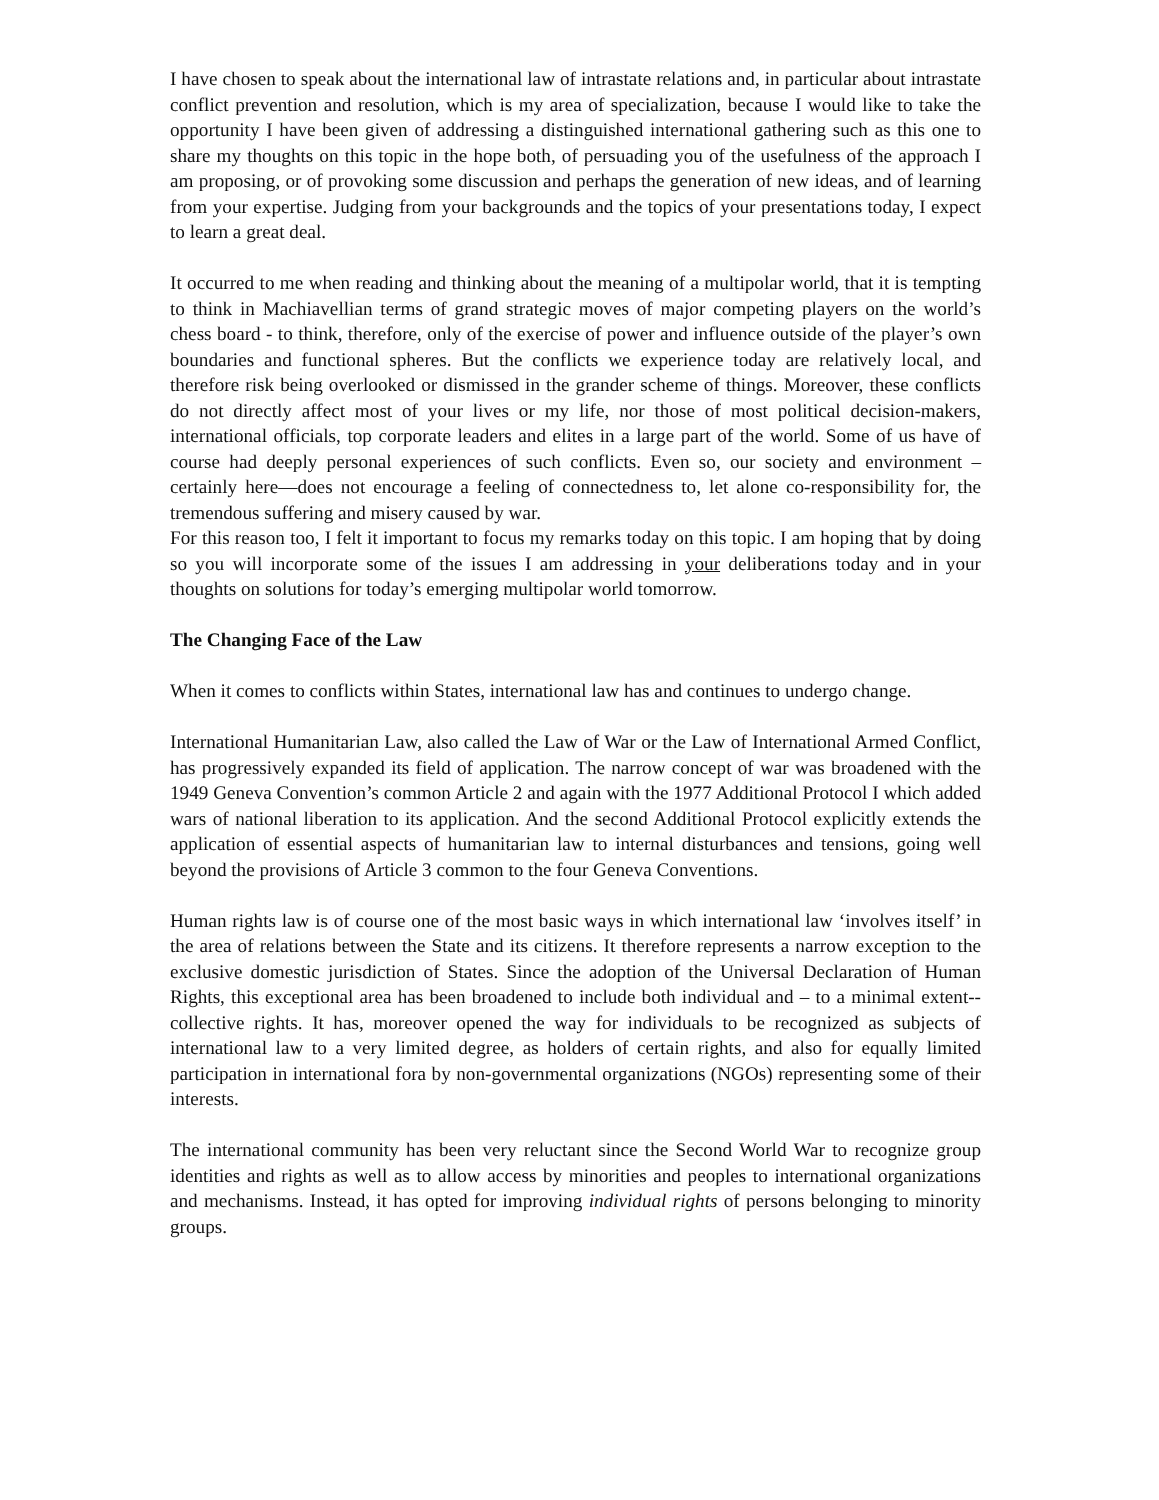I have chosen to speak about the international law of intrastate relations and, in particular about intrastate conflict prevention and resolution, which is my area of specialization, because I would like to take the opportunity I have been given of addressing a distinguished international gathering such as this one to share my thoughts on this topic in the hope both, of persuading you of the usefulness of the approach I am proposing, or of provoking some discussion and perhaps the generation of new ideas, and of learning from your expertise. Judging from your backgrounds and the topics of your presentations today, I expect to learn a great deal.
It occurred to me when reading and thinking about the meaning of a multipolar world, that it is tempting to think in Machiavellian terms of grand strategic moves of major competing players on the world’s chess board - to think, therefore, only of the exercise of power and influence outside of the player’s own boundaries and functional spheres. But the conflicts we experience today are relatively local, and therefore risk being overlooked or dismissed in the grander scheme of things. Moreover, these conflicts do not directly affect most of your lives or my life, nor those of most political decision-makers, international officials, top corporate leaders and elites in a large part of the world. Some of us have of course had deeply personal experiences of such conflicts. Even so, our society and environment – certainly here—does not encourage a feeling of connectedness to, let alone co-responsibility for, the tremendous suffering and misery caused by war.
For this reason too, I felt it important to focus my remarks today on this topic. I am hoping that by doing so you will incorporate some of the issues I am addressing in your deliberations today and in your thoughts on solutions for today’s emerging multipolar world tomorrow.
The Changing Face of the Law
When it comes to conflicts within States, international law has and continues to undergo change.
International Humanitarian Law, also called the Law of War or the Law of International Armed Conflict, has progressively expanded its field of application. The narrow concept of war was broadened with the 1949 Geneva Convention’s common Article 2 and again with the 1977 Additional Protocol I which added wars of national liberation to its application. And the second Additional Protocol explicitly extends the application of essential aspects of humanitarian law to internal disturbances and tensions, going well beyond the provisions of Article 3 common to the four Geneva Conventions.
Human rights law is of course one of the most basic ways in which international law ‘involves itself’ in the area of relations between the State and its citizens. It therefore represents a narrow exception to the exclusive domestic jurisdiction of States. Since the adoption of the Universal Declaration of Human Rights, this exceptional area has been broadened to include both individual and – to a minimal extent-- collective rights. It has, moreover opened the way for individuals to be recognized as subjects of international law to a very limited degree, as holders of certain rights, and also for equally limited participation in international fora by non-governmental organizations (NGOs) representing some of their interests.
The international community has been very reluctant since the Second World War to recognize group identities and rights as well as to allow access by minorities and peoples to international organizations and mechanisms. Instead, it has opted for improving individual rights of persons belonging to minority groups.